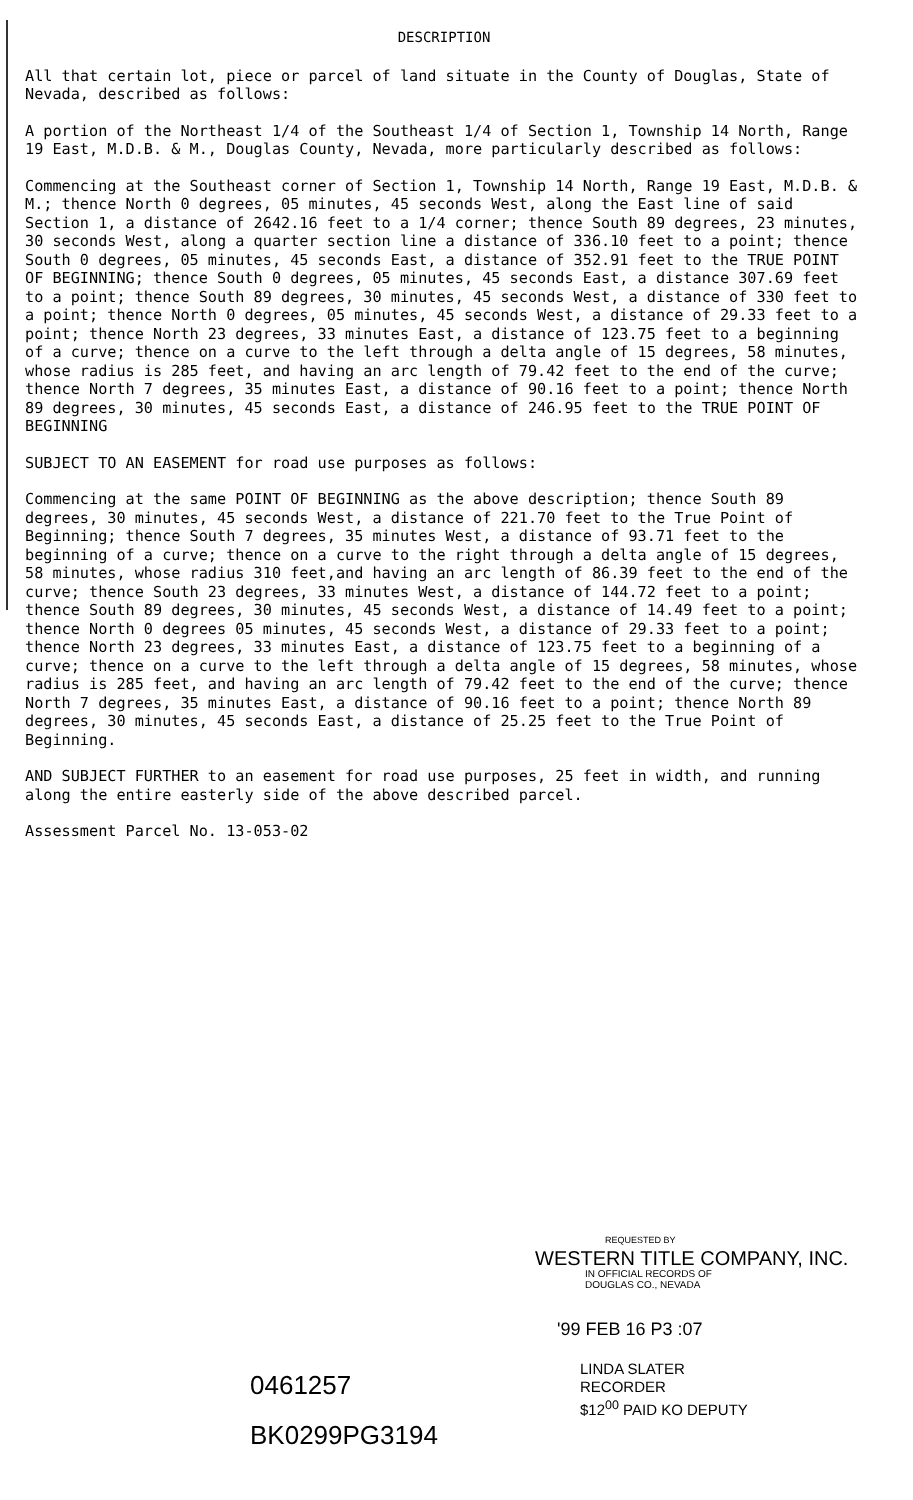DESCRIPTION
All that certain lot, piece or parcel of land situate in the County of Douglas, State of Nevada, described as follows:
A portion of the Northeast 1/4 of the Southeast 1/4 of Section 1, Township 14 North, Range 19 East, M.D.B. & M., Douglas County, Nevada, more particularly described as follows:
Commencing at the Southeast corner of Section 1, Township 14 North, Range 19 East, M.D.B. & M.; thence North 0 degrees, 05 minutes, 45 seconds West, along the East line of said Section 1, a distance of 2642.16 feet to a 1/4 corner; thence South 89 degrees, 23 minutes, 30 seconds West, along a quarter section line a distance of 336.10 feet to a point; thence South 0 degrees, 05 minutes, 45 seconds East, a distance of 352.91 feet to the TRUE POINT OF BEGINNING; thence South 0 degrees, 05 minutes, 45 seconds East, a distance 307.69 feet to a point; thence South 89 degrees, 30 minutes, 45 seconds West, a distance of 330 feet to a point; thence North 0 degrees, 05 minutes, 45 seconds West, a distance of 29.33 feet to a point; thence North 23 degrees, 33 minutes East, a distance of 123.75 feet to a beginning of a curve; thence on a curve to the left through a delta angle of 15 degrees, 58 minutes, whose radius is 285 feet, and having an arc length of 79.42 feet to the end of the curve; thence North 7 degrees, 35 minutes East, a distance of 90.16 feet to a point; thence North 89 degrees, 30 minutes, 45 seconds East, a distance of 246.95 feet to the TRUE POINT OF BEGINNING
SUBJECT TO AN EASEMENT for road use purposes as follows:
Commencing at the same POINT OF BEGINNING as the above description; thence South 89 degrees, 30 minutes, 45 seconds West, a distance of 221.70 feet to the True Point of Beginning; thence South 7 degrees, 35 minutes West, a distance of 93.71 feet to the beginning of a curve; thence on a curve to the right through a delta angle of 15 degrees, 58 minutes, whose radius 310 feet,and having an arc length of 86.39 feet to the end of the curve; thence South 23 degrees, 33 minutes West, a distance of 144.72 feet to a point; thence South 89 degrees, 30 minutes, 45 seconds West, a distance of 14.49 feet to a point; thence North 0 degrees 05 minutes, 45 seconds West, a distance of 29.33 feet to a point; thence North 23 degrees, 33 minutes East, a distance of 123.75 feet to a beginning of a curve; thence on a curve to the left through a delta angle of 15 degrees, 58 minutes, whose radius is 285 feet, and having an arc length of 79.42 feet to the end of the curve; thence North 7 degrees, 35 minutes East, a distance of 90.16 feet to a point; thence North 89 degrees, 30 minutes, 45 seconds East, a distance of 25.25 feet to the True Point of Beginning.
AND SUBJECT FURTHER to an easement for road use purposes, 25 feet in width, and running along the entire easterly side of the above described parcel.
Assessment Parcel No. 13-053-02
REQUESTED BY
WESTERN TITLE COMPANY, INC.
IN OFFICIAL RECORDS OF
DOUGLAS CO., NEVADA
'99 FEB 16 P3 :07
0461257
BK0299PG3194
LINDA SLATER
RECORDER
$12<sup>00</sup> PAID KO DEPUTY